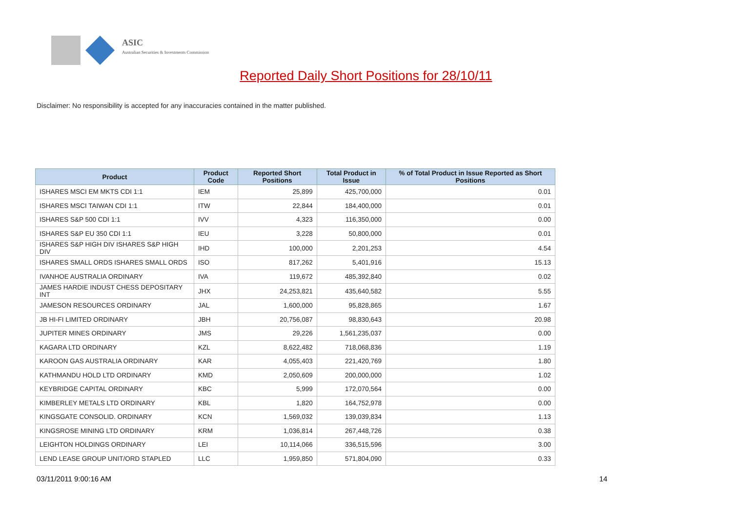ASIC
Australian Securities & Investments Commission
Reported Daily Short Positions for 28/10/11
Disclaimer: No responsibility is accepted for any inaccuracies contained in the matter published.
| Product | Product Code | Reported Short Positions | Total Product in Issue | % of Total Product in Issue Reported as Short Positions |
| --- | --- | --- | --- | --- |
| ISHARES MSCI EM MKTS CDI 1:1 | IEM | 25,899 | 425,700,000 | 0.01 |
| ISHARES MSCI TAIWAN CDI 1:1 | ITW | 22,844 | 184,400,000 | 0.01 |
| ISHARES S&P 500 CDI 1:1 | IVV | 4,323 | 116,350,000 | 0.00 |
| ISHARES S&P EU 350 CDI 1:1 | IEU | 3,228 | 50,800,000 | 0.01 |
| ISHARES S&P HIGH DIV ISHARES S&P HIGH DIV | IHD | 100,000 | 2,201,253 | 4.54 |
| ISHARES SMALL ORDS ISHARES SMALL ORDS | ISO | 817,262 | 5,401,916 | 15.13 |
| IVANHOE AUSTRALIA ORDINARY | IVA | 119,672 | 485,392,840 | 0.02 |
| JAMES HARDIE INDUST CHESS DEPOSITARY INT | JHX | 24,253,821 | 435,640,582 | 5.55 |
| JAMESON RESOURCES ORDINARY | JAL | 1,600,000 | 95,828,865 | 1.67 |
| JB HI-FI LIMITED ORDINARY | JBH | 20,756,087 | 98,830,643 | 20.98 |
| JUPITER MINES ORDINARY | JMS | 29,226 | 1,561,235,037 | 0.00 |
| KAGARA LTD ORDINARY | KZL | 8,622,482 | 718,068,836 | 1.19 |
| KAROON GAS AUSTRALIA ORDINARY | KAR | 4,055,403 | 221,420,769 | 1.80 |
| KATHMANDU HOLD LTD ORDINARY | KMD | 2,050,609 | 200,000,000 | 1.02 |
| KEYBRIDGE CAPITAL ORDINARY | KBC | 5,999 | 172,070,564 | 0.00 |
| KIMBERLEY METALS LTD ORDINARY | KBL | 1,820 | 164,752,978 | 0.00 |
| KINGSGATE CONSOLID. ORDINARY | KCN | 1,569,032 | 139,039,834 | 1.13 |
| KINGSROSE MINING LTD ORDINARY | KRM | 1,036,814 | 267,448,726 | 0.38 |
| LEIGHTON HOLDINGS ORDINARY | LEI | 10,114,066 | 336,515,596 | 3.00 |
| LEND LEASE GROUP UNIT/ORD STAPLED | LLC | 1,959,850 | 571,804,090 | 0.33 |
03/11/2011 9:00:16 AM 14